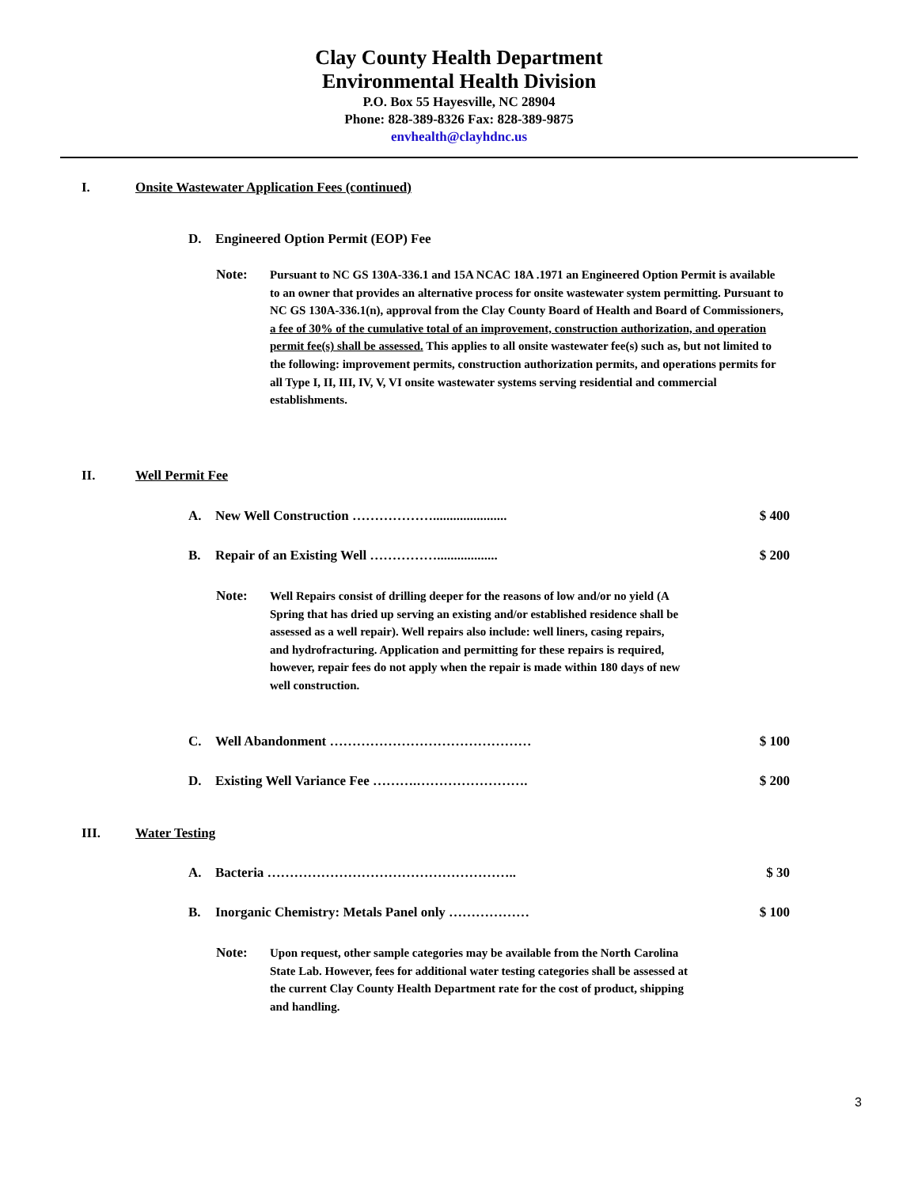Clay County Health Department
Environmental Health Division
P.O. Box 55 Hayesville, NC 28904
Phone: 828-389-8326 Fax: 828-389-9875
envhealth@clayhdnc.us
I. Onsite Wastewater Application Fees (continued)
D. Engineered Option Permit (EOP) Fee
Note: Pursuant to NC GS 130A-336.1 and 15A NCAC 18A .1971 an Engineered Option Permit is available to an owner that provides an alternative process for onsite wastewater system permitting. Pursuant to NC GS 130A-336.1(n), approval from the Clay County Board of Health and Board of Commissioners, a fee of 30% of the cumulative total of an improvement, construction authorization, and operation permit fee(s) shall be assessed. This applies to all onsite wastewater fee(s) such as, but not limited to the following: improvement permits, construction authorization permits, and operations permits for all Type I, II, III, IV, V, VI onsite wastewater systems serving residential and commercial establishments.
II. Well Permit Fee
A. New Well Construction ………………...................... $ 400
B. Repair of an Existing Well …………….................. $ 200
Note: Well Repairs consist of drilling deeper for the reasons of low and/or no yield (A Spring that has dried up serving an existing and/or established residence shall be assessed as a well repair). Well repairs also include: well liners, casing repairs, and hydrofracturing. Application and permitting for these repairs is required, however, repair fees do not apply when the repair is made within 180 days of new well construction.
C. Well Abandonment ……………………………………… $ 100
D. Existing Well Variance Fee ……….……………………. $ 200
III. Water Testing
A. Bacteria ……………………………………………….. $ 30
B. Inorganic Chemistry: Metals Panel only ……………… $ 100
Note: Upon request, other sample categories may be available from the North Carolina State Lab. However, fees for additional water testing categories shall be assessed at the current Clay County Health Department rate for the cost of product, shipping and handling.
3